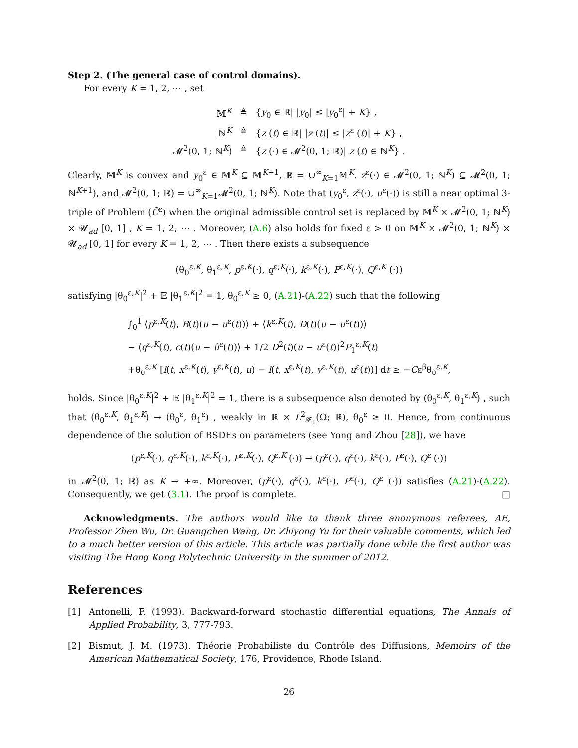Step 2. (The general case of control domains).
For every K = 1, 2, ⋯ , set
| 𝕄<sup>K</sup> | ≜ | { y<sub>0</sub> ∈ ℝ/ / y<sub>0</sub>/ ≤ / y<sub>0</sub><sup>ε</sup>/ + K } , |
| ℕ<sup>K</sup> | ≜ | { z ( t ) ∈ ℝ/ / z ( t )/ ≤ / z<sup>ε</sup> ( t )/ + K } , |
| 𝓜<sup>2</sup>(0, 1; ℕ<sup>K</sup>) | ≜ | { z (·) ∈ 𝓜<sup>2</sup>(0, 1; ℝ)/ z ( t ) ∈ ℕ<sup>K</sup>} . |
Clearly, 𝕄<sup>K</sup> is convex and y<sub>0</sub><sup>ε</sup> ∈ 𝕄<sup>K</sup> ⊆ 𝕄<sup>K+1</sup>, ℝ = ∪<sup>∞</sup><sub>K=1</sub>𝕄<sup>K</sup>. z<sup>ε</sup>(·) ∈ 𝓜<sup>2</sup>(0, 1; ℕ<sup>K</sup>) ⊆ 𝓜<sup>2</sup>(0, 1; ℕ<sup>K+1</sup>), and 𝓜<sup>2</sup>(0, 1; ℝ) = ∪<sup>∞</sup><sub>K=1</sub>𝓜<sup>2</sup>(0, 1; ℕ<sup>K</sup>). Note that (y<sub>0</sub><sup>ε</sup>, z<sup>ε</sup>(·), u<sup>ε</sup>(·)) is still a near optimal 3-triple of Problem (C̃<sup>ε</sup>) when the original admissible control set is replaced by 𝕄<sup>K</sup> × 𝓜<sup>2</sup>(0, 1; ℕ<sup>K</sup>) × 𝓤<sub>ad</sub> [0, 1] , K = 1, 2, ⋯ . Moreover, (A.6) also holds for fixed ε > 0 on 𝕄<sup>K</sup> × 𝓜<sup>2</sup>(0, 1; ℕ<sup>K</sup>) × 𝓤<sub>ad</sub> [0, 1] for every K = 1, 2, ⋯ . Then there exists a subsequence
(θ<sub>0</sub><sup>ε,K</sup>, θ<sub>1</sub><sup>ε,K</sup>, p<sup>ε,K</sup>(·), q<sup>ε,K</sup>(·), k<sup>ε,K</sup>(·), P<sup>ε,K</sup>(·), Q<sup>ε,K</sup> (·))
satisfying |θ<sub>0</sub><sup>ε,K</sup>|<sup>2</sup> + 𝔼 |θ<sub>1</sub><sup>ε,K</sup>|<sup>2</sup> = 1, θ<sub>0</sub><sup>ε,K</sup> ≥ 0, (A.21)-(A.22) such that the following
∫<sub>0</sub><sup>1</sup> ⟨p<sup>ε,K</sup>(t), B(t)(u − u<sup>ε</sup>(t))⟩ + ⟨k<sup>ε,K</sup>(t), D(t)(u − u<sup>ε</sup>(t))⟩
− ⟨q<sup>ε,K</sup>(t), c(t)(u − ũ<sup>ε</sup>(t))⟩ + 1/2 D<sup>2</sup>(t)(u − u<sup>ε</sup>(t))<sup>2</sup>P<sub>1</sub><sup>ε,K</sup>(t)
+θ<sub>0</sub><sup>ε,K</sup> [l(t, x<sup>ε,K</sup>(t), y<sup>ε,K</sup>(t), u) − l(t, x<sup>ε,K</sup>(t), y<sup>ε,K</sup>(t), u<sup>ε</sup>(t))] dt ≥ −Cε<sup>β</sup>θ<sub>0</sub><sup>ε,K</sup>,
holds. Since |θ<sub>0</sub><sup>ε,K</sup>|<sup>2</sup> + 𝔼 |θ<sub>1</sub><sup>ε,K</sup>|<sup>2</sup> = 1, there is a subsequence also denoted by (θ<sub>0</sub><sup>ε,K</sup>, θ<sub>1</sub><sup>ε,K</sup>) , such that (θ<sub>0</sub><sup>ε,K</sup>, θ<sub>1</sub><sup>ε,K</sup>) → (θ<sub>0</sub><sup>ε</sup>, θ<sub>1</sub><sup>ε</sup>) , weakly in ℝ × L<sup>2</sup><sub>𝓕<sub>1</sub></sub>(Ω; ℝ), θ<sub>0</sub><sup>ε</sup> ≥ 0. Hence, from continuous dependence of the solution of BSDEs on parameters (see Yong and Zhou [28]), we have
(p<sup>ε,K</sup>(·), q<sup>ε,K</sup>(·), k<sup>ε,K</sup>(·), P<sup>ε,K</sup>(·), Q<sup>ε,K</sup> (·)) → (p<sup>ε</sup>(·), q<sup>ε</sup>(·), k<sup>ε</sup>(·), P<sup>ε</sup>(·), Q<sup>ε</sup> (·))
in 𝓜<sup>2</sup>(0, 1; ℝ) as K → +∞. Moreover, (p<sup>ε</sup>(·), q<sup>ε</sup>(·), k<sup>ε</sup>(·), P<sup>ε</sup>(·), Q<sup>ε</sup> (·)) satisfies (A.21)-(A.22). Consequently, we get (3.1). The proof is complete. □
Acknowledgments. The authors would like to thank three anonymous referees, AE, Professor Zhen Wu, Dr. Guangchen Wang, Dr. Zhiyong Yu for their valuable comments, which led to a much better version of this article. This article was partially done while the first author was visiting The Hong Kong Polytechnic University in the summer of 2012.
References
[1] Antonelli, F. (1993). Backward-forward stochastic differential equations, The Annals of Applied Probability, 3, 777-793.
[2] Bismut, J. M. (1973). Théorie Probabiliste du Contrôle des Diffusions, Memoirs of the American Mathematical Society, 176, Providence, Rhode Island.
26